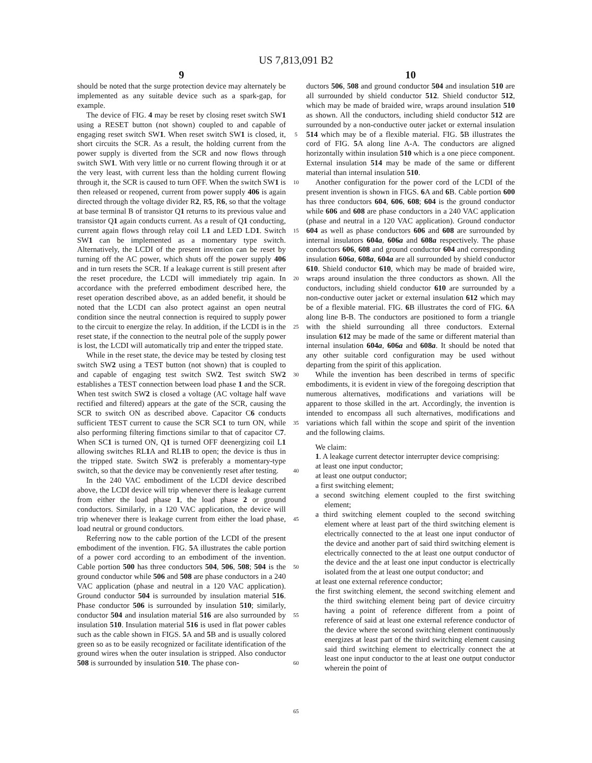US 7,813,091 B2
9 10
should be noted that the surge protection device may alternately be implemented as any suitable device such as a spark-gap, for example.
The device of FIG. 4 may be reset by closing reset switch SW1 using a RESET button (not shown) coupled to and capable of engaging reset switch SW1. When reset switch SW1 is closed, it, short circuits the SCR. As a result, the holding current from the power supply is diverted from the SCR and now flows through switch SW1. With very little or no current flowing through it or at the very least, with current less than the holding current flowing through it, the SCR is caused to turn OFF. When the switch SW1 is then released or reopened, current from power supply 406 is again directed through the voltage divider R2, R5, R6, so that the voltage at base terminal B of transistor Q1 returns to its previous value and transistor Q1 again conducts current. As a result of Q1 conducting, current again flows through relay coil L1 and LED LD1. Switch SW1 can be implemented as a momentary type switch. Alternatively, the LCDI of the present invention can be reset by turning off the AC power, which shuts off the power supply 406 and in turn resets the SCR. If a leakage current is still present after the reset procedure, the LCDI will immediately trip again. In accordance with the preferred embodiment described here, the reset operation described above, as an added benefit, it should be noted that the LCDI can also protect against an open neutral condition since the neutral connection is required to supply power to the circuit to energize the relay. In addition, if the LCDI is in the reset state, if the connection to the neutral pole of the supply power is lost, the LCDI will automatically trip and enter the tripped state.
While in the reset state, the device may be tested by closing test switch SW2 using a TEST button (not shown) that is coupled to and capable of engaging test switch SW2. Test switch SW2 establishes a TEST connection between load phase 1 and the SCR. When test switch SW2 is closed a voltage (AC voltage half wave rectified and filtered) appears at the gate of the SCR, causing the SCR to switch ON as described above. Capacitor C6 conducts sufficient TEST current to cause the SCR SC1 to turn ON, while also performing filtering fimctions similar to that of capacitor C7. When SC1 is turned ON, Q1 is turned OFF deenergizing coil L1 allowing switches RL1 A and RL1 B to open; the device is thus in the tripped state. Switch SW2 is preferably a momentary-type switch, so that the device may be conveniently reset after testing.
In the 240 VAC embodiment of the LCDI device described above, the LCDI device will trip whenever there is leakage current from either the load phase 1, the load phase 2 or ground conductors. Similarly, in a 120 VAC application, the device will trip whenever there is leakage current from either the load phase, load neutral or ground conductors.
Referring now to the cable portion of the LCDI of the present embodiment of the invention. FIG. 5 A illustrates the cable portion of a power cord according to an embodiment of the invention. Cable portion 500 has three conductors 504, 506, 508; 504 is the ground conductor while 506 and 508 are phase conductors in a 240 VAC application (phase and neutral in a 120 VAC application). Ground conductor 504 is surrounded by insulation material 516. Phase conductor 506 is surrounded by insulation 510; similarly, conductor 504 and insulation material 516 are also surrounded by insulation 510. Insulation material 516 is used in flat power cables such as the cable shown in FIGS. 5 A and 5 B and is usually colored green so as to be easily recognized or facilitate identification of the ground wires when the outer insulation is stripped. Also conductor 508 is surrounded by insulation 510. The phase con-
5
10
15
20
25
30
35
40
45
50
55
60
65
ductors 506, 508 and ground conductor 504 and insulation 510 are all surrounded by shield conductor 512. Shield conductor 512, which may be made of braided wire, wraps around insulation 510 as shown. All the conductors, including shield conductor 512 are surrounded by a non-conductive outer jacket or external insulation 514 which may be of a flexible material. FIG. 5 B illustrates the cord of FIG. 5 A along line A-A. The conductors are aligned horizontally within insulation 510 which is a one piece component. External insulation 514 may be made of the same or different material than internal insulation 510.
Another configuration for the power cord of the LCDI of the present invention is shown in FIGS. 6 A and 6 B. Cable portion 600 has three conductors 604, 606, 608; 604 is the ground conductor while 606 and 608 are phase conductors in a 240 VAC application (phase and neutral in a 120 VAC application). Ground conductor 604 as well as phase conductors 606 and 608 are surrounded by internal insulators 604a, 606a and 608a respectively. The phase conductors 606, 608 and ground conductor 604 and corresponding insulation 606a, 608a, 604a are all surrounded by shield conductor 610. Shield conductor 610, which may be made of braided wire, wraps around insulation the three conductors as shown. All the conductors, including shield conductor 610 are surrounded by a non-conductive outer jacket or external insulation 612 which may be of a flexible material. FIG. 6 B illustrates the cord of FIG. 6 A along line B-B. The conductors are positioned to form a triangle with the shield surrounding all three conductors. External insulation 612 may be made of the same or different material than internal insulation 604a, 606a and 608a. It should be noted that any other suitable cord configuration may be used without departing from the spirit of this application.
While the invention has been described in terms of specific embodiments, it is evident in view of the foregoing description that numerous alternatives, modifications and variations will be apparent to those skilled in the art. Accordingly, the invention is intended to encompass all such alternatives, modifications and variations which fall within the scope and spirit of the invention and the following claims.
We claim:
1. A leakage current detector interrupter device comprising:
at least one input conductor;
at least one output conductor;
a first switching element;
a second switching element coupled to the first switching element;
a third switching element coupled to the second switching element where at least part of the third switching element is electrically connected to the at least one input conductor of the device and another part of said third switching element is electrically connected to the at least one output conductor of the device and the at least one input conductor is electrically isolated from the at least one output conductor; and
at least one external reference conductor;
the first switching element, the second switching element and the third switching element being part of device circuitry having a point of reference different from a point of reference of said at least one external reference conductor of the device where the second switching element continuously energizes at least part of the third switching element causing said third switching element to electrically connect the at least one input conductor to the at least one output conductor wherein the point of